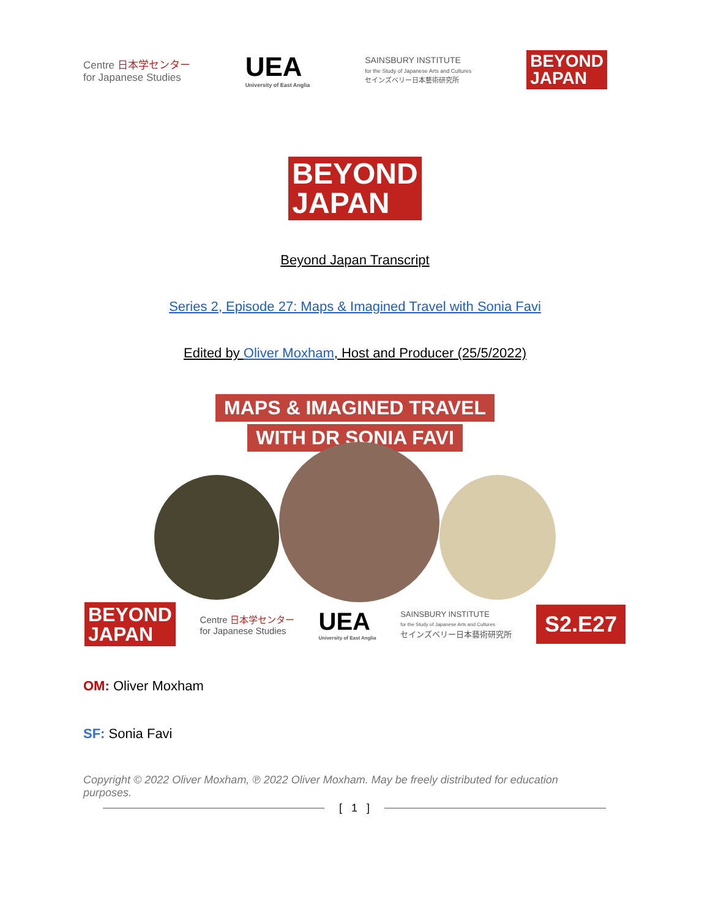Centre 日本学センター
for Japanese Studies
UEA
University of East Anglia
SAINSBURY INSTITUTE
for the Study of Japanese Arts and Cultures
セインズベリー日本藝術研究所
BEYOND
JAPAN
BEYOND
JAPAN
Beyond Japan Transcript
Series 2, Episode 27: Maps & Imagined Travel with Sonia Favi
Edited by Oliver Moxham, Host and Producer (25/5/2022)
MAPS & IMAGINED TRAVEL
WITH DR SONIA FAVI
BEYOND
JAPAN
Centre 日本学センター
for Japanese Studies
UEA
University of East Anglia
SAINSBURY INSTITUTE
for the Study of Japanese Arts and Cultures
セインズベリー日本藝術研究所
S2.E27
OM: Oliver Moxham
SF: Sonia Favi
Copyright © 2022 Oliver Moxham, ℗ 2022 Oliver Moxham. May be freely distributed for education purposes.
[ 1 ]